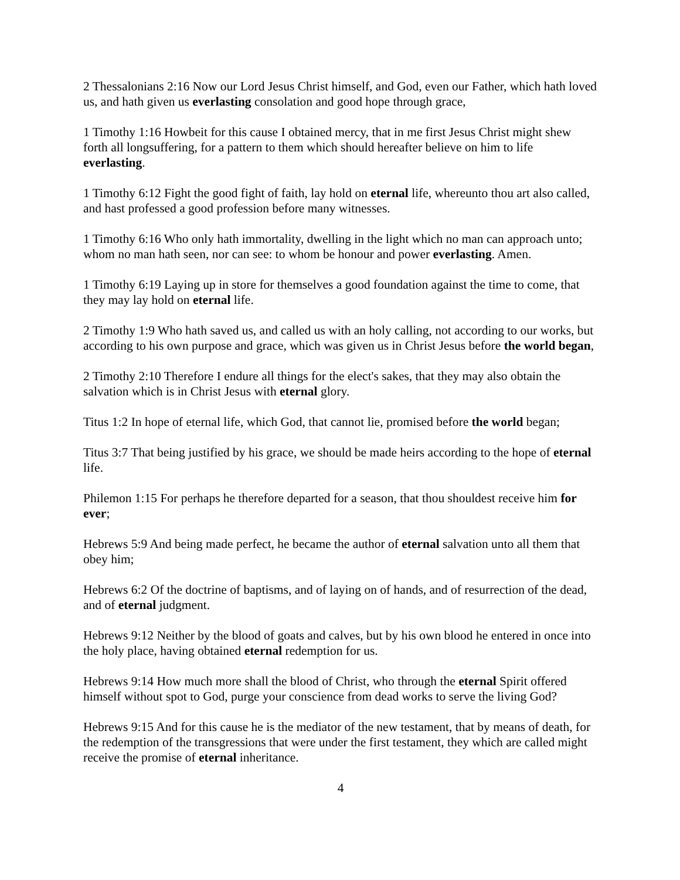2 Thessalonians 2:16 Now our Lord Jesus Christ himself, and God, even our Father, which hath loved us, and hath given us everlasting consolation and good hope through grace,
1 Timothy 1:16 Howbeit for this cause I obtained mercy, that in me first Jesus Christ might shew forth all longsuffering, for a pattern to them which should hereafter believe on him to life everlasting.
1 Timothy 6:12 Fight the good fight of faith, lay hold on eternal life, whereunto thou art also called, and hast professed a good profession before many witnesses.
1 Timothy 6:16 Who only hath immortality, dwelling in the light which no man can approach unto; whom no man hath seen, nor can see: to whom be honour and power everlasting. Amen.
1 Timothy 6:19 Laying up in store for themselves a good foundation against the time to come, that they may lay hold on eternal life.
2 Timothy 1:9 Who hath saved us, and called us with an holy calling, not according to our works, but according to his own purpose and grace, which was given us in Christ Jesus before the world began,
2 Timothy 2:10 Therefore I endure all things for the elect's sakes, that they may also obtain the salvation which is in Christ Jesus with eternal glory.
Titus 1:2 In hope of eternal life, which God, that cannot lie, promised before the world began;
Titus 3:7 That being justified by his grace, we should be made heirs according to the hope of eternal life.
Philemon 1:15 For perhaps he therefore departed for a season, that thou shouldest receive him for ever;
Hebrews 5:9 And being made perfect, he became the author of eternal salvation unto all them that obey him;
Hebrews 6:2 Of the doctrine of baptisms, and of laying on of hands, and of resurrection of the dead, and of eternal judgment.
Hebrews 9:12 Neither by the blood of goats and calves, but by his own blood he entered in once into the holy place, having obtained eternal redemption for us.
Hebrews 9:14 How much more shall the blood of Christ, who through the eternal Spirit offered himself without spot to God, purge your conscience from dead works to serve the living God?
Hebrews 9:15 And for this cause he is the mediator of the new testament, that by means of death, for the redemption of the transgressions that were under the first testament, they which are called might receive the promise of eternal inheritance.
4